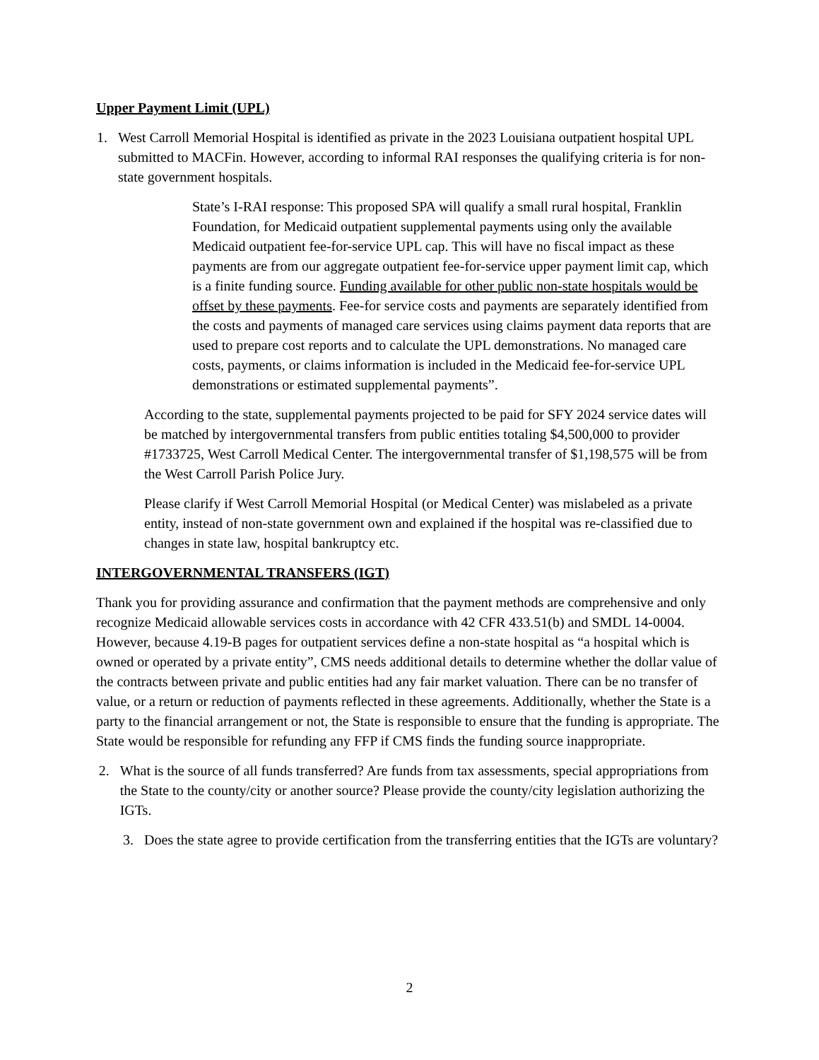Upper Payment Limit (UPL)
1. West Carroll Memorial Hospital is identified as private in the 2023 Louisiana outpatient hospital UPL submitted to MACFin. However, according to informal RAI responses the qualifying criteria is for non-state government hospitals.
State’s I-RAI response: This proposed SPA will qualify a small rural hospital, Franklin Foundation, for Medicaid outpatient supplemental payments using only the available Medicaid outpatient fee-for-service UPL cap. This will have no fiscal impact as these payments are from our aggregate outpatient fee-for-service upper payment limit cap, which is a finite funding source. Funding available for other public non-state hospitals would be offset by these payments. Fee-for service costs and payments are separately identified from the costs and payments of managed care services using claims payment data reports that are used to prepare cost reports and to calculate the UPL demonstrations. No managed care costs, payments, or claims information is included in the Medicaid fee-for-service UPL demonstrations or estimated supplemental payments”.
According to the state, supplemental payments projected to be paid for SFY 2024 service dates will be matched by intergovernmental transfers from public entities totaling $4,500,000 to provider #1733725, West Carroll Medical Center. The intergovernmental transfer of $1,198,575 will be from the West Carroll Parish Police Jury.
Please clarify if West Carroll Memorial Hospital (or Medical Center) was mislabeled as a private entity, instead of non-state government own and explained if the hospital was re-classified due to changes in state law, hospital bankruptcy etc.
INTERGOVERNMENTAL TRANSFERS (IGT)
Thank you for providing assurance and confirmation that the payment methods are comprehensive and only recognize Medicaid allowable services costs in accordance with 42 CFR 433.51(b) and SMDL 14-0004. However, because 4.19-B pages for outpatient services define a non-state hospital as “a hospital which is owned or operated by a private entity”, CMS needs additional details to determine whether the dollar value of the contracts between private and public entities had any fair market valuation. There can be no transfer of value, or a return or reduction of payments reflected in these agreements. Additionally, whether the State is a party to the financial arrangement or not, the State is responsible to ensure that the funding is appropriate. The State would be responsible for refunding any FFP if CMS finds the funding source inappropriate.
2. What is the source of all funds transferred? Are funds from tax assessments, special appropriations from the State to the county/city or another source? Please provide the county/city legislation authorizing the IGTs.
3. Does the state agree to provide certification from the transferring entities that the IGTs are voluntary?
2